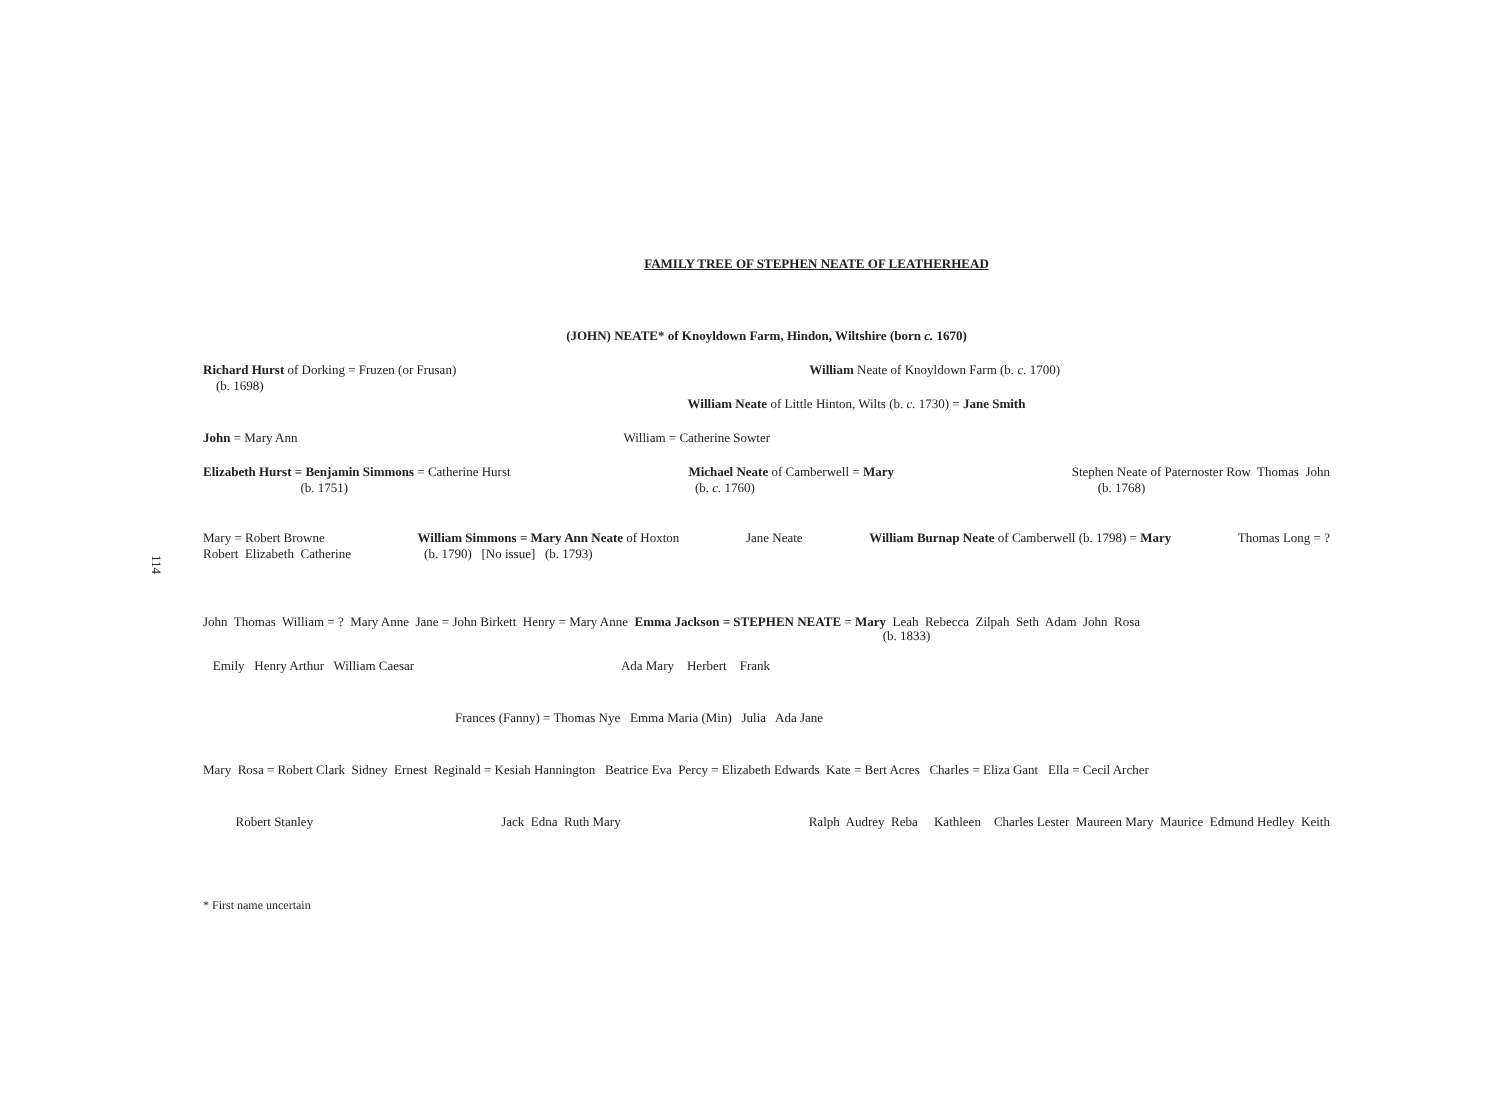114
FAMILY TREE OF STEPHEN NEATE OF LEATHERHEAD
(JOHN) NEATE* of Knoyldown Farm, Hindon, Wiltshire (born c. 1670)
Richard Hurst of Dorking = Fruzen (or Frusan)
(b. 1698) William Neate of Knoyldown Farm (b. c. 1700)
William Neate of Little Hinton, Wilts (b. c. 1730) = Jane Smith
John = Mary Ann William = Catherine Sowter
Elizabeth Hurst = Benjamin Simmons = Catherine Hurst
(b. 1751) Michael Neate of Camberwell = Mary
(b. c. 1760) Stephen Neate of Paternoster Row Thomas John
(b. 1768)
Mary = Robert Browne
Robert Elizabeth Catherine William Simmons = Mary Ann Neate of Hoxton
(b. 1790) [No issue] (b. 1793) Jane Neate William Burnap Neate of Camberwell (b. 1798) = Mary Thomas Long = ?
John Thomas William = ? Mary Anne Jane = John Birkett Henry = Mary Anne Emma Jackson = STEPHEN NEATE = Mary Leah Rebecca Zilpah Seth Adam John Rosa
(b. 1833)
Emily Henry Arthur William Caesar Ada Mary Herbert Frank
Frances (Fanny) = Thomas Nye Emma Maria (Min) Julia Ada Jane
Mary Rosa = Robert Clark Sidney Ernest Reginald = Kesiah Hannington Beatrice Eva Percy = Elizabeth Edwards Kate = Bert Acres Charles = Eliza Gant Ella = Cecil Archer
Robert Stanley Jack Edna Ruth Mary Ralph Audrey Reba Kathleen Charles Lester Maureen Mary Maurice Edmund Hedley Keith
* First name uncertain